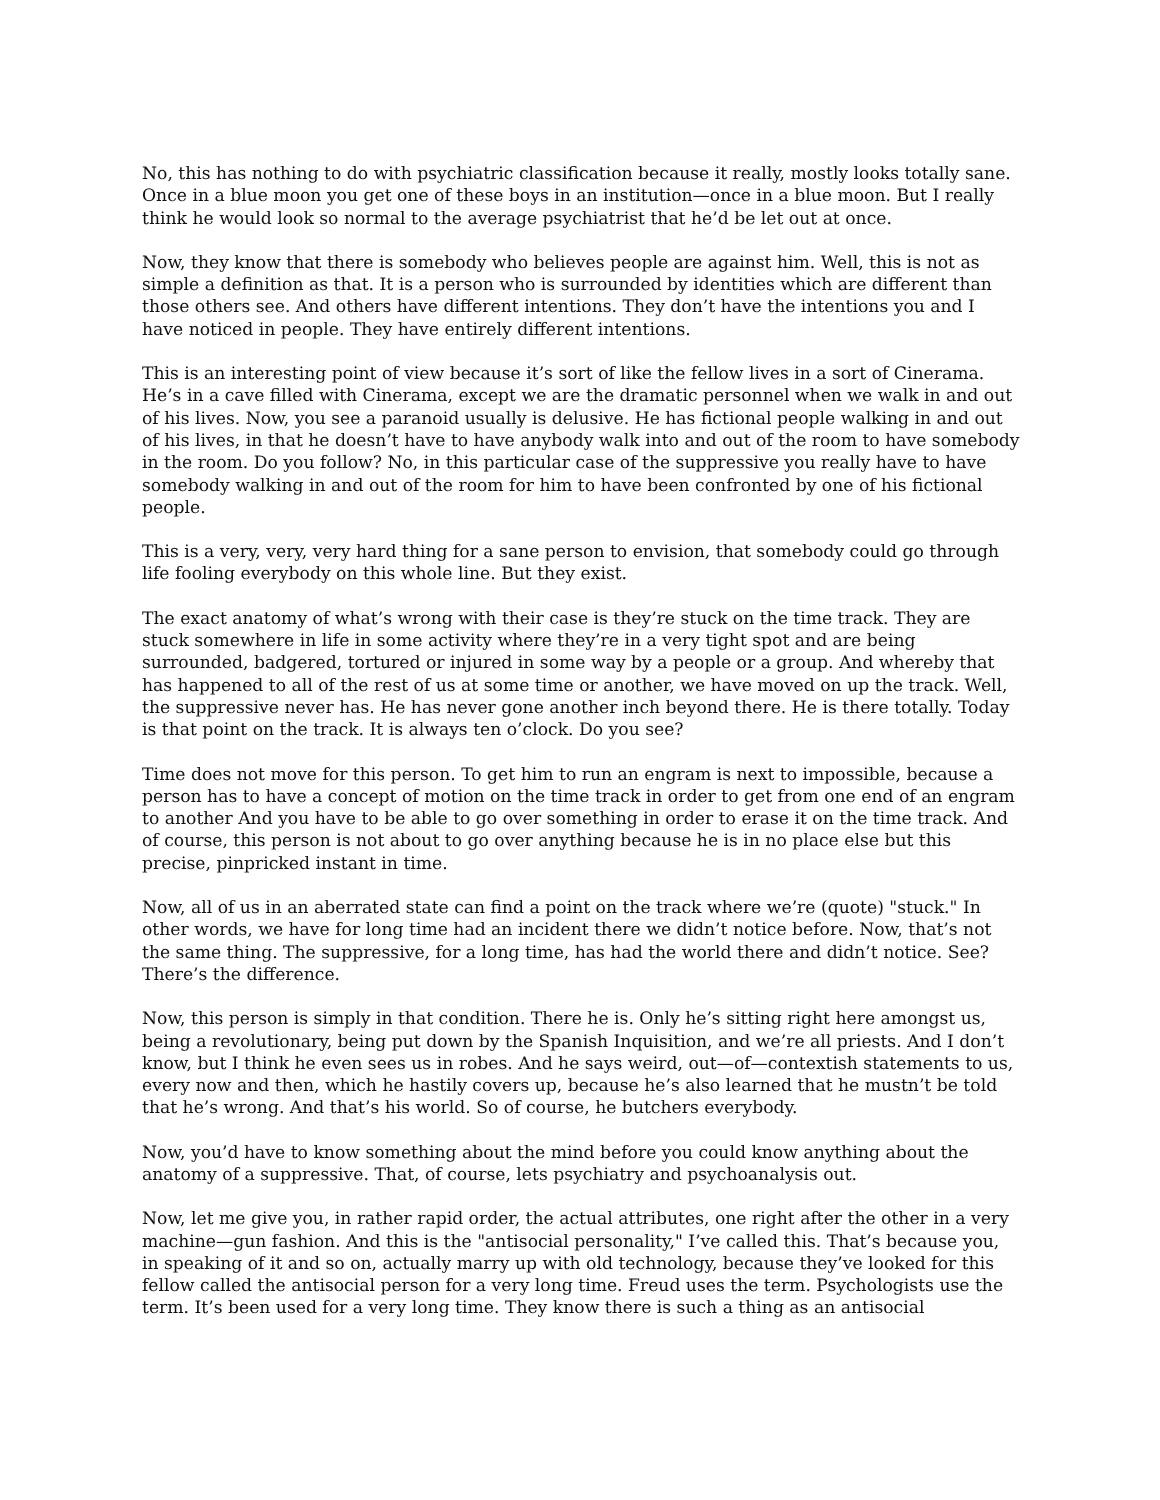No, this has nothing to do with psychiatric classification because it really, mostly looks totally sane. Once in a blue moon you get one of these boys in an institution—once in a blue moon. But I really think he would look so normal to the average psychiatrist that he’d be let out at once.
Now, they know that there is somebody who believes people are against him. Well, this is not as simple a definition as that. It is a person who is surrounded by identities which are different than those others see. And others have different intentions. They don’t have the intentions you and I have noticed in people. They have entirely different intentions.
This is an interesting point of view because it’s sort of like the fellow lives in a sort of Cinerama. He’s in a cave filled with Cinerama, except we are the dramatic personnel when we walk in and out of his lives. Now, you see a paranoid usually is delusive. He has fictional people walking in and out of his lives, in that he doesn’t have to have anybody walk into and out of the room to have somebody in the room. Do you follow? No, in this particular case of the suppressive you really have to have somebody walking in and out of the room for him to have been confronted by one of his fictional people.
This is a very, very, very hard thing for a sane person to envision, that somebody could go through life fooling everybody on this whole line. But they exist.
The exact anatomy of what’s wrong with their case is they’re stuck on the time track. They are stuck somewhere in life in some activity where they’re in a very tight spot and are being surrounded, badgered, tortured or injured in some way by a people or a group. And whereby that has happened to all of the rest of us at some time or another, we have moved on up the track. Well, the suppressive never has. He has never gone another inch beyond there. He is there totally. Today is that point on the track. It is always ten o’clock. Do you see?
Time does not move for this person. To get him to run an engram is next to impossible, because a person has to have a concept of motion on the time track in order to get from one end of an engram to another And you have to be able to go over something in order to erase it on the time track. And of course, this person is not about to go over anything because he is in no place else but this precise, pinpricked instant in time.
Now, all of us in an aberrated state can find a point on the track where we’re (quote) "stuck." In other words, we have for long time had an incident there we didn’t notice before. Now, that’s not the same thing. The suppressive, for a long time, has had the world there and didn’t notice. See? There’s the difference.
Now, this person is simply in that condition. There he is. Only he’s sitting right here amongst us, being a revolutionary, being put down by the Spanish Inquisition, and we’re all priests. And I don’t know, but I think he even sees us in robes. And he says weird, out—of—contextish statements to us, every now and then, which he hastily covers up, because he’s also learned that he mustn’t be told that he’s wrong. And that’s his world. So of course, he butchers everybody.
Now, you’d have to know something about the mind before you could know anything about the anatomy of a suppressive. That, of course, lets psychiatry and psychoanalysis out.
Now, let me give you, in rather rapid order, the actual attributes, one right after the other in a very machine—gun fashion. And this is the "antisocial personality," I’ve called this. That’s because you, in speaking of it and so on, actually marry up with old technology, because they’ve looked for this fellow called the antisocial person for a very long time. Freud uses the term. Psychologists use the term. It’s been used for a very long time. They know there is such a thing as an antisocial